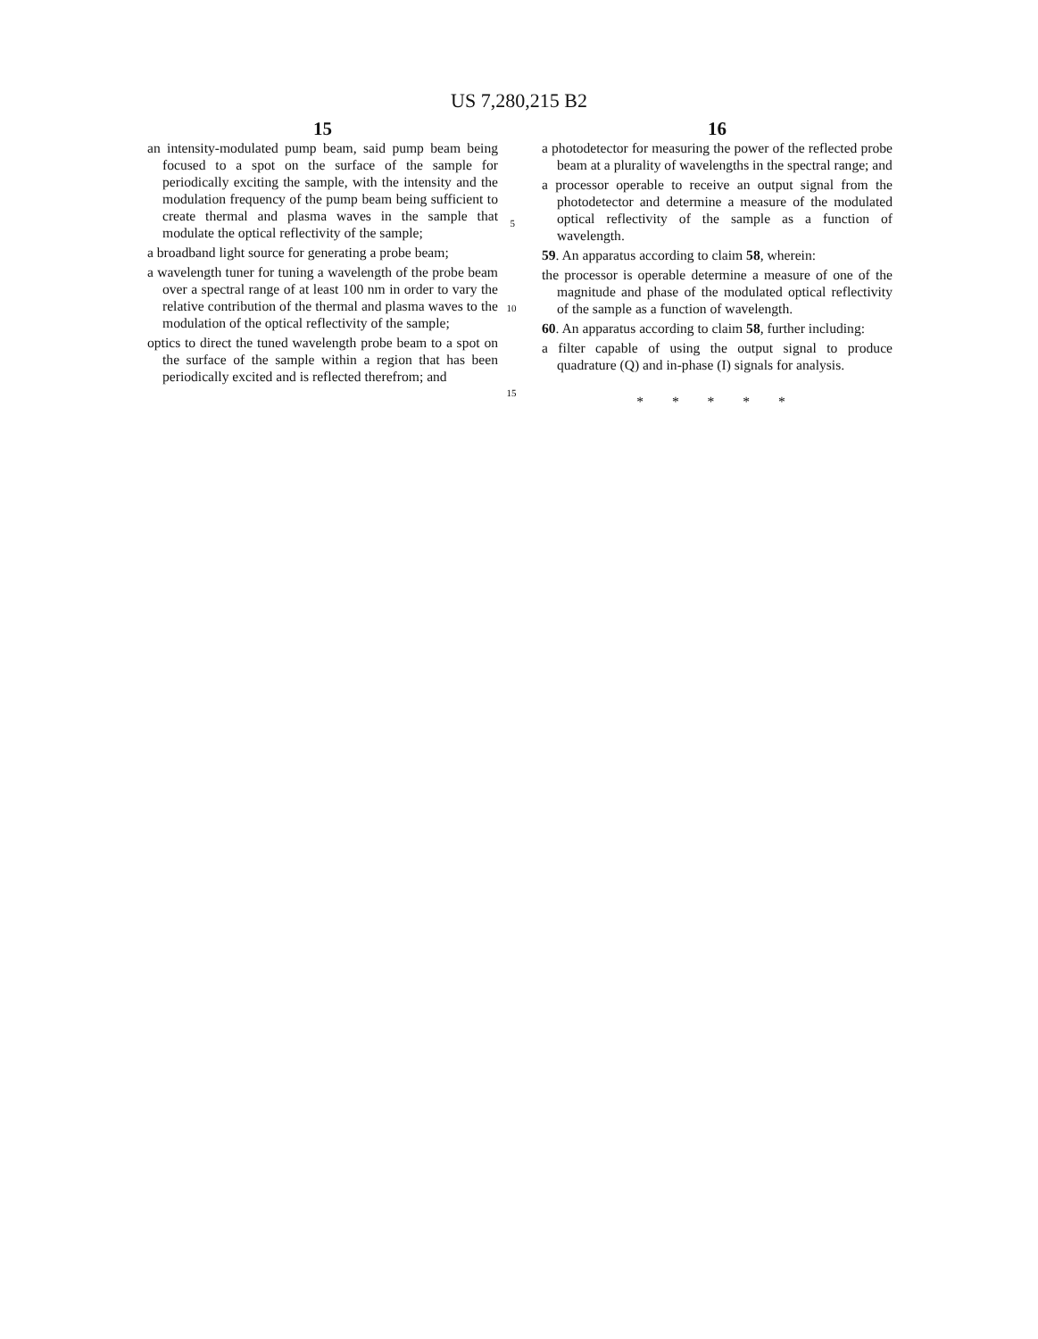US 7,280,215 B2
15
an intensity-modulated pump beam, said pump beam being focused to a spot on the surface of the sample for periodically exciting the sample, with the intensity and the modulation frequency of the pump beam being sufficient to create thermal and plasma waves in the sample that modulate the optical reflectivity of the sample;
a broadband light source for generating a probe beam;
a wavelength tuner for tuning a wavelength of the probe beam over a spectral range of at least 100 nm in order to vary the relative contribution of the thermal and plasma waves to the modulation of the optical reflectivity of the sample;
optics to direct the tuned wavelength probe beam to a spot on the surface of the sample within a region that has been periodically excited and is reflected therefrom; and
5
10
15
16
a photodetector for measuring the power of the reflected probe beam at a plurality of wavelengths in the spectral range; and
a processor operable to receive an output signal from the photodetector and determine a measure of the modulated optical reflectivity of the sample as a function of wavelength.
59. An apparatus according to claim 58, wherein:
the processor is operable determine a measure of one of the magnitude and phase of the modulated optical reflectivity of the sample as a function of wavelength.
60. An apparatus according to claim 58, further including:
a filter capable of using the output signal to produce quadrature (Q) and in-phase (I) signals for analysis.
* * * * *